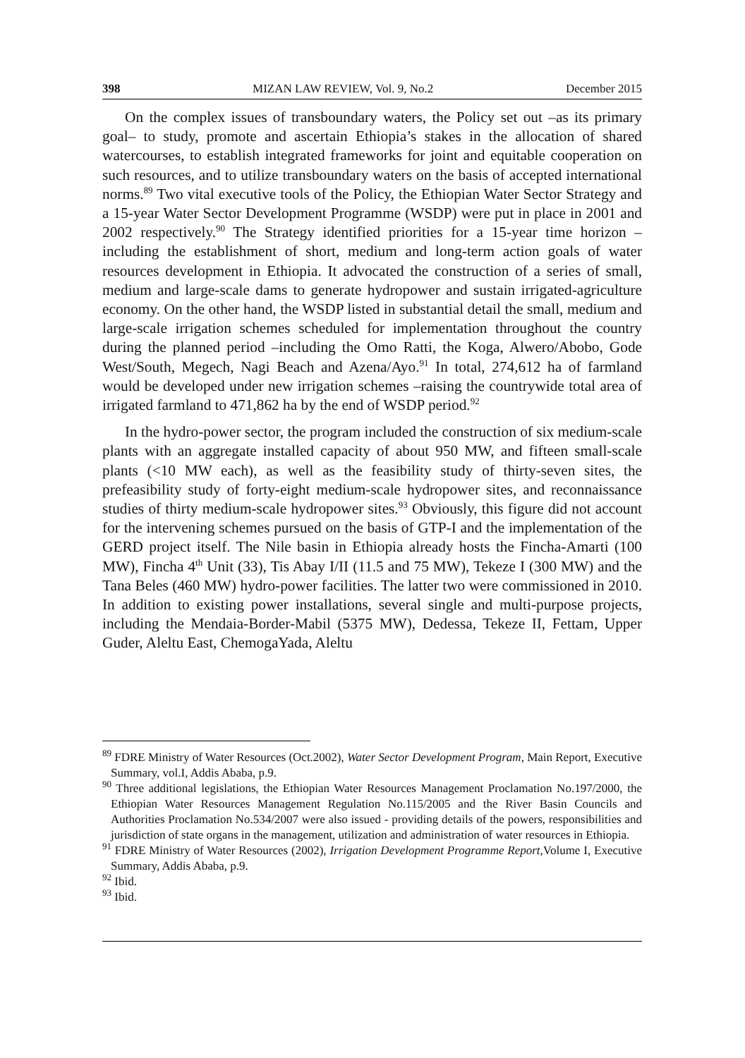398 MIZAN LAW REVIEW, Vol. 9, No.2 December 2015
On the complex issues of transboundary waters, the Policy set out –as its primary goal– to study, promote and ascertain Ethiopia’s stakes in the allocation of shared watercourses, to establish integrated frameworks for joint and equitable cooperation on such resources, and to utilize transboundary waters on the basis of accepted international norms.<sup>89</sup> Two vital executive tools of the Policy, the Ethiopian Water Sector Strategy and a 15-year Water Sector Development Programme (WSDP) were put in place in 2001 and 2002 respectively.<sup>90</sup> The Strategy identified priorities for a 15-year time horizon – including the establishment of short, medium and long-term action goals of water resources development in Ethiopia. It advocated the construction of a series of small, medium and large-scale dams to generate hydropower and sustain irrigated-agriculture economy. On the other hand, the WSDP listed in substantial detail the small, medium and large-scale irrigation schemes scheduled for implementation throughout the country during the planned period –including the Omo Ratti, the Koga, Alwero/Abobo, Gode West/South, Megech, Nagi Beach and Azena/Ayo.<sup>91</sup> In total, 274,612 ha of farmland would be developed under new irrigation schemes –raising the countrywide total area of irrigated farmland to 471,862 ha by the end of WSDP period.<sup>92</sup>
In the hydro-power sector, the program included the construction of six medium-scale plants with an aggregate installed capacity of about 950 MW, and fifteen small-scale plants (<10 MW each), as well as the feasibility study of thirty-seven sites, the prefeasibility study of forty-eight medium-scale hydropower sites, and reconnaissance studies of thirty medium-scale hydropower sites.<sup>93</sup> Obviously, this figure did not account for the intervening schemes pursued on the basis of GTP-I and the implementation of the GERD project itself. The Nile basin in Ethiopia already hosts the Fincha-Amarti (100 MW), Fincha 4<sup>th</sup> Unit (33), Tis Abay I/II (11.5 and 75 MW), Tekeze I (300 MW) and the Tana Beles (460 MW) hydro-power facilities. The latter two were commissioned in 2010. In addition to existing power installations, several single and multi-purpose projects, including the Mendaia-Border-Mabil (5375 MW), Dedessa, Tekeze II, Fettam, Upper Guder, Aleltu East, ChemogaYada, Aleltu
<sup>89</sup> FDRE Ministry of Water Resources (Oct.2002), Water Sector Development Program, Main Report, Executive Summary, vol.I, Addis Ababa, p.9.
<sup>90</sup> Three additional legislations, the Ethiopian Water Resources Management Proclamation No.197/2000, the Ethiopian Water Resources Management Regulation No.115/2005 and the River Basin Councils and Authorities Proclamation No.534/2007 were also issued - providing details of the powers, responsibilities and jurisdiction of state organs in the management, utilization and administration of water resources in Ethiopia.
<sup>91</sup> FDRE Ministry of Water Resources (2002), Irrigation Development Programme Report, Volume I, Executive Summary, Addis Ababa, p.9.
<sup>92</sup> Ibid.
<sup>93</sup> Ibid.